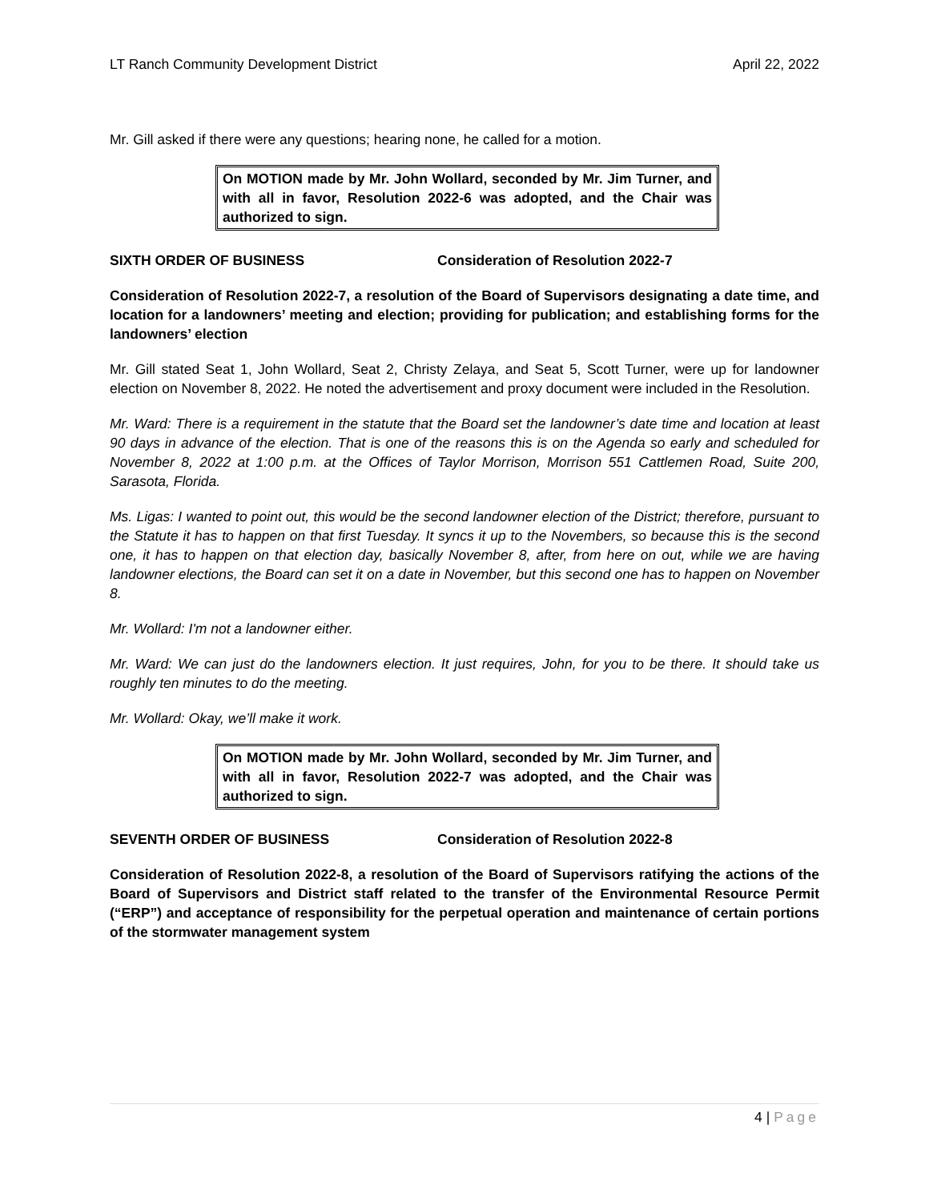LT Ranch Community Development District April 22, 2022
Mr. Gill asked if there were any questions; hearing none, he called for a motion.
On MOTION made by Mr. John Wollard, seconded by Mr. Jim Turner, and with all in favor, Resolution 2022-6 was adopted, and the Chair was authorized to sign.
SIXTH ORDER OF BUSINESS Consideration of Resolution 2022-7
Consideration of Resolution 2022-7, a resolution of the Board of Supervisors designating a date time, and location for a landowners’ meeting and election; providing for publication; and establishing forms for the landowners’ election
Mr. Gill stated Seat 1, John Wollard, Seat 2, Christy Zelaya, and Seat 5, Scott Turner, were up for landowner election on November 8, 2022. He noted the advertisement and proxy document were included in the Resolution.
Mr. Ward: There is a requirement in the statute that the Board set the landowner’s date time and location at least 90 days in advance of the election. That is one of the reasons this is on the Agenda so early and scheduled for November 8, 2022 at 1:00 p.m. at the Offices of Taylor Morrison, Morrison 551 Cattlemen Road, Suite 200, Sarasota, Florida.
Ms. Ligas: I wanted to point out, this would be the second landowner election of the District; therefore, pursuant to the Statute it has to happen on that first Tuesday. It syncs it up to the Novembers, so because this is the second one, it has to happen on that election day, basically November 8, after, from here on out, while we are having landowner elections, the Board can set it on a date in November, but this second one has to happen on November 8.
Mr. Wollard: I'm not a landowner either.
Mr. Ward: We can just do the landowners election. It just requires, John, for you to be there. It should take us roughly ten minutes to do the meeting.
Mr. Wollard: Okay, we’ll make it work.
On MOTION made by Mr. John Wollard, seconded by Mr. Jim Turner, and with all in favor, Resolution 2022-7 was adopted, and the Chair was authorized to sign.
SEVENTH ORDER OF BUSINESS Consideration of Resolution 2022-8
Consideration of Resolution 2022-8, a resolution of the Board of Supervisors ratifying the actions of the Board of Supervisors and District staff related to the transfer of the Environmental Resource Permit (“ERP”) and acceptance of responsibility for the perpetual operation and maintenance of certain portions of the stormwater management system
4 | Page